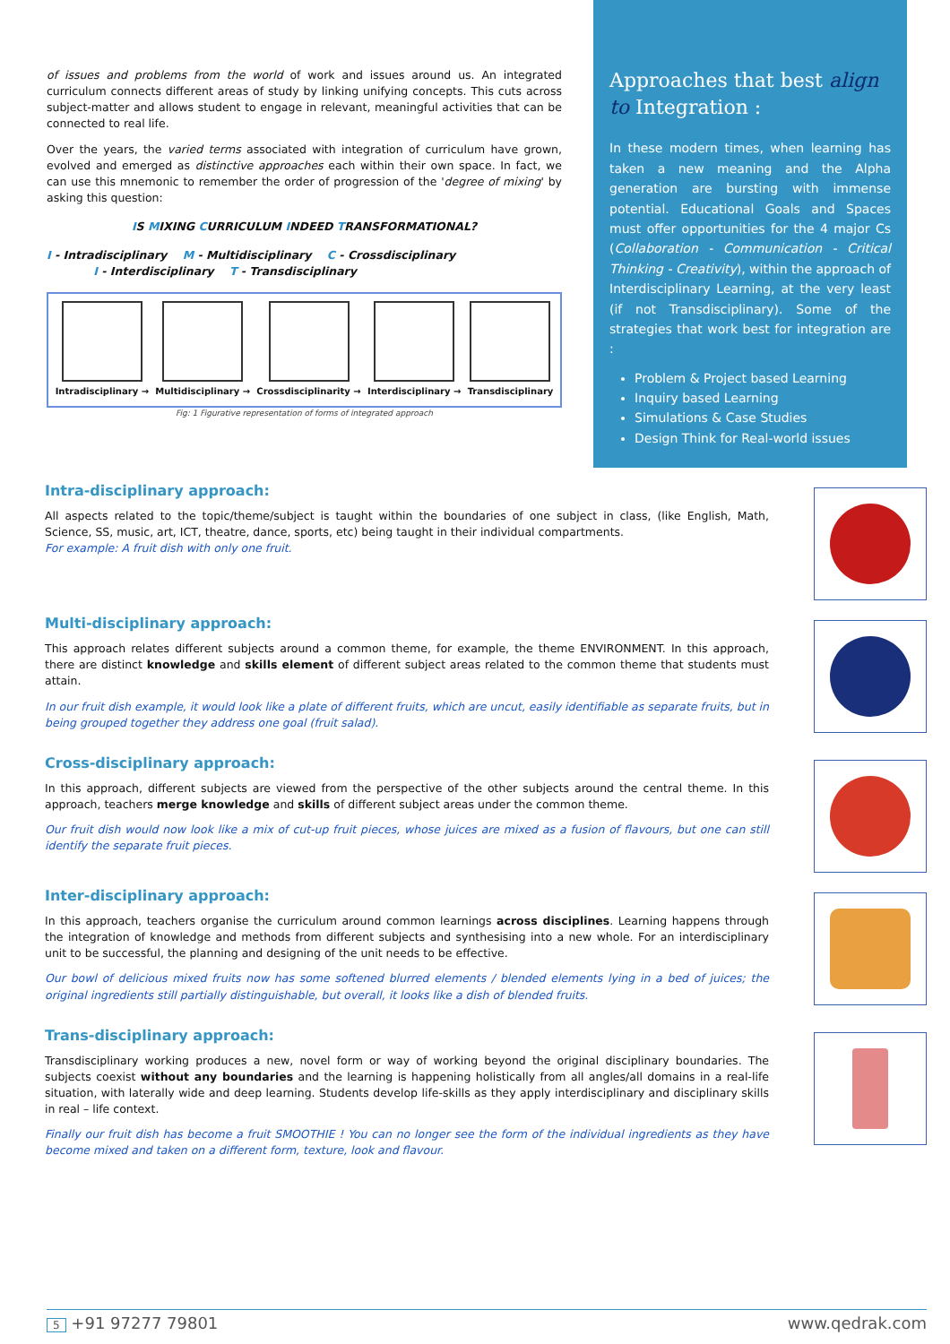of issues and problems from the world of work and issues around us. An integrated curriculum connects different areas of study by linking unifying concepts. This cuts across subject-matter and allows student to engage in relevant, meaningful activities that can be connected to real life.
Over the years, the varied terms associated with integration of curriculum have grown, evolved and emerged as distinctive approaches each within their own space. In fact, we can use this mnemonic to remember the order of progression of the 'degree of mixing' by asking this question:
IS MIXING CURRICULUM INDEED TRANSFORMATIONAL?
I - Intradisciplinary M - Multidisciplinary C - Crossdisciplinary
I - Interdisciplinary T - Transdisciplinary
Intradisciplinary → Multidisciplinary → Crossdisciplinarity → Interdisciplinary → Transdisciplinary
Fig: 1 Figurative representation of forms of integrated approach
Approaches that best align to Integration :
In these modern times, when learning has taken a new meaning and the Alpha generation are bursting with immense potential. Educational Goals and Spaces must offer opportunities for the 4 major Cs (Collaboration - Communication - Critical Thinking - Creativity), within the approach of Interdisciplinary Learning, at the very least (if not Transdisciplinary). Some of the strategies that work best for integration are :
Problem & Project based Learning
Inquiry based Learning
Simulations & Case Studies
Design Think for Real-world issues
Intra-disciplinary approach:
All aspects related to the topic/theme/subject is taught within the boundaries of one subject in class, (like English, Math, Science, SS, music, art, ICT, theatre, dance, sports, etc) being taught in their individual compartments.
For example: A fruit dish with only one fruit.
Multi-disciplinary approach:
This approach relates different subjects around a common theme, for example, the theme ENVIRONMENT. In this approach, there are distinct knowledge and skills element of different subject areas related to the common theme that students must attain.
In our fruit dish example, it would look like a plate of different fruits, which are uncut, easily identifiable as separate fruits, but in being grouped together they address one goal (fruit salad).
Cross-disciplinary approach:
In this approach, different subjects are viewed from the perspective of the other subjects around the central theme. In this approach, teachers merge knowledge and skills of different subject areas under the common theme.
Our fruit dish would now look like a mix of cut-up fruit pieces, whose juices are mixed as a fusion of flavours, but one can still identify the separate fruit pieces.
Inter-disciplinary approach:
In this approach, teachers organise the curriculum around common learnings across disciplines. Learning happens through the integration of knowledge and methods from different subjects and synthesising into a new whole. For an interdisciplinary unit to be successful, the planning and designing of the unit needs to be effective.
Our bowl of delicious mixed fruits now has some softened blurred elements / blended elements lying in a bed of juices; the original ingredients still partially distinguishable, but overall, it looks like a dish of blended fruits.
Trans-disciplinary approach:
Transdisciplinary working produces a new, novel form or way of working beyond the original disciplinary boundaries. The subjects coexist without any boundaries and the learning is happening holistically from all angles/all domains in a real-life situation, with laterally wide and deep learning. Students develop life-skills as they apply interdisciplinary and disciplinary skills in real – life context.
Finally our fruit dish has become a fruit SMOOTHIE ! You can no longer see the form of the individual ingredients as they have become mixed and taken on a different form, texture, look and flavour.
5 +91 97277 79801 www.qedrak.com